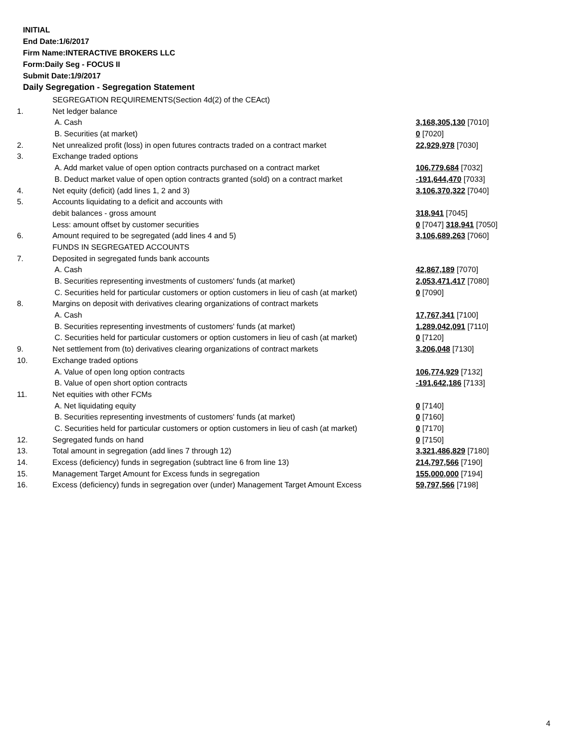INITIAL
End Date:1/6/2017
Firm Name:INTERACTIVE BROKERS LLC
Form:Daily Seg - FOCUS II
Submit Date:1/9/2017
Daily Segregation - Segregation Statement
| | SEGREGATION REQUIREMENTS(Section 4d(2) of the CEAct) | |
| 1. | Net ledger balance | |
| | A. Cash | 3,168,305,130 [7010] |
| | B. Securities (at market) | 0 [7020] |
| 2. | Net unrealized profit (loss) in open futures contracts traded on a contract market | 22,929,978 [7030] |
| 3. | Exchange traded options | |
| | A. Add market value of open option contracts purchased on a contract market | 106,779,684 [7032] |
| | B. Deduct market value of open option contracts granted (sold) on a contract market | -191,644,470 [7033] |
| 4. | Net equity (deficit) (add lines 1, 2 and 3) | 3,106,370,322 [7040] |
| 5. | Accounts liquidating to a deficit and accounts with | |
| | debit balances - gross amount | 318,941 [7045] |
| | Less: amount offset by customer securities | 0 [7047] 318,941 [7050] |
| 6. | Amount required to be segregated (add lines 4 and 5) | 3,106,689,263 [7060] |
| | FUNDS IN SEGREGATED ACCOUNTS | |
| 7. | Deposited in segregated funds bank accounts | |
| | A. Cash | 42,867,189 [7070] |
| | B. Securities representing investments of customers' funds (at market) | 2,053,471,417 [7080] |
| | C. Securities held for particular customers or option customers in lieu of cash (at market) | 0 [7090] |
| 8. | Margins on deposit with derivatives clearing organizations of contract markets | |
| | A. Cash | 17,767,341 [7100] |
| | B. Securities representing investments of customers' funds (at market) | 1,289,042,091 [7110] |
| | C. Securities held for particular customers or option customers in lieu of cash (at market) | 0 [7120] |
| 9. | Net settlement from (to) derivatives clearing organizations of contract markets | 3,206,048 [7130] |
| 10. | Exchange traded options | |
| | A. Value of open long option contracts | 106,774,929 [7132] |
| | B. Value of open short option contracts | -191,642,186 [7133] |
| 11. | Net equities with other FCMs | |
| | A. Net liquidating equity | 0 [7140] |
| | B. Securities representing investments of customers' funds (at market) | 0 [7160] |
| | C. Securities held for particular customers or option customers in lieu of cash (at market) | 0 [7170] |
| 12. | Segregated funds on hand | 0 [7150] |
| 13. | Total amount in segregation (add lines 7 through 12) | 3,321,486,829 [7180] |
| 14. | Excess (deficiency) funds in segregation (subtract line 6 from line 13) | 214,797,566 [7190] |
| 15. | Management Target Amount for Excess funds in segregation | 155,000,000 [7194] |
| 16. | Excess (deficiency) funds in segregation over (under) Management Target Amount Excess | 59,797,566 [7198] |
4